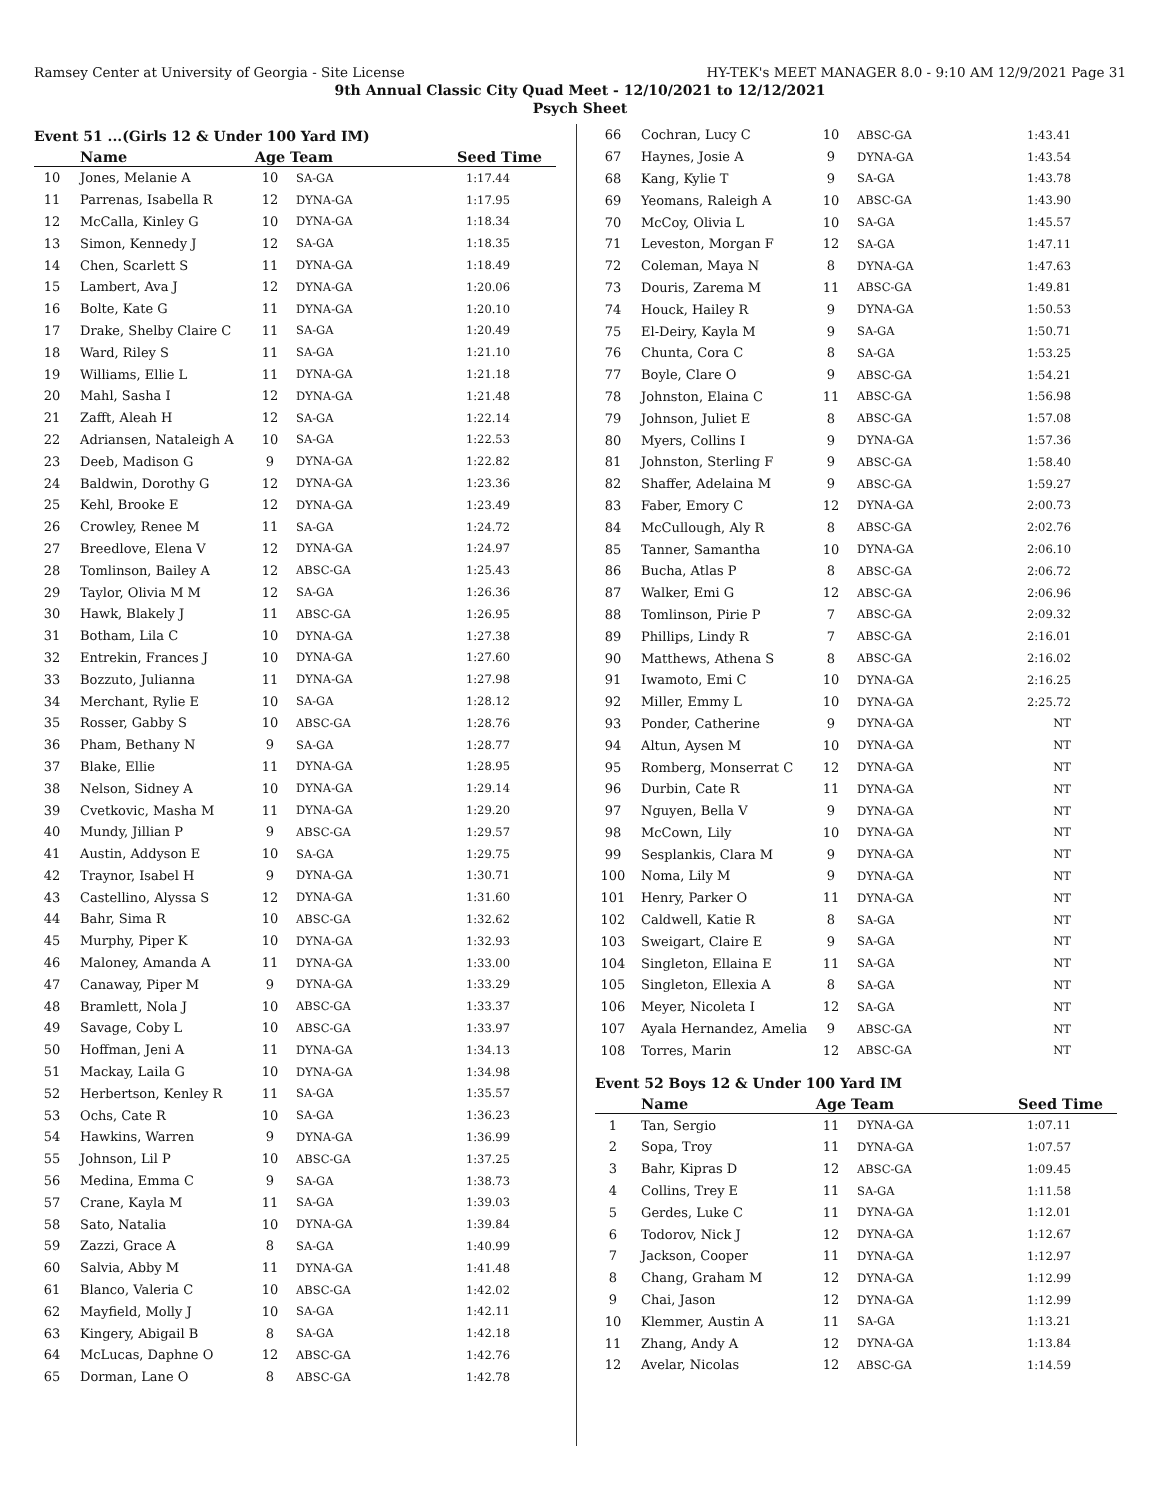Ramsey Center at University of Georgia - Site License HY-TEK's MEET MANAGER 8.0 - 9:10 AM 12/9/2021 Page 31
9th Annual Classic City Quad Meet - 12/10/2021 to 12/12/2021
Psych Sheet
Event 51 ...(Girls 12 & Under 100 Yard IM)
| | Name | Age | Team | Seed Time |
| --- | --- | --- | --- | --- |
| 10 | Jones, Melanie A | 10 | SA-GA | 1:17.44 |
| 11 | Parrenas, Isabella R | 12 | DYNA-GA | 1:17.95 |
| 12 | McCalla, Kinley G | 10 | DYNA-GA | 1:18.34 |
| 13 | Simon, Kennedy J | 12 | SA-GA | 1:18.35 |
| 14 | Chen, Scarlett S | 11 | DYNA-GA | 1:18.49 |
| 15 | Lambert, Ava J | 12 | DYNA-GA | 1:20.06 |
| 16 | Bolte, Kate G | 11 | DYNA-GA | 1:20.10 |
| 17 | Drake, Shelby Claire C | 11 | SA-GA | 1:20.49 |
| 18 | Ward, Riley S | 11 | SA-GA | 1:21.10 |
| 19 | Williams, Ellie L | 11 | DYNA-GA | 1:21.18 |
| 20 | Mahl, Sasha I | 12 | DYNA-GA | 1:21.48 |
| 21 | Zafft, Aleah H | 12 | SA-GA | 1:22.14 |
| 22 | Adriansen, Nataleigh A | 10 | SA-GA | 1:22.53 |
| 23 | Deeb, Madison G | 9 | DYNA-GA | 1:22.82 |
| 24 | Baldwin, Dorothy G | 12 | DYNA-GA | 1:23.36 |
| 25 | Kehl, Brooke E | 12 | DYNA-GA | 1:23.49 |
| 26 | Crowley, Renee M | 11 | SA-GA | 1:24.72 |
| 27 | Breedlove, Elena V | 12 | DYNA-GA | 1:24.97 |
| 28 | Tomlinson, Bailey A | 12 | ABSC-GA | 1:25.43 |
| 29 | Taylor, Olivia M M | 12 | SA-GA | 1:26.36 |
| 30 | Hawk, Blakely J | 11 | ABSC-GA | 1:26.95 |
| 31 | Botham, Lila C | 10 | DYNA-GA | 1:27.38 |
| 32 | Entrekin, Frances J | 10 | DYNA-GA | 1:27.60 |
| 33 | Bozzuto, Julianna | 11 | DYNA-GA | 1:27.98 |
| 34 | Merchant, Rylie E | 10 | SA-GA | 1:28.12 |
| 35 | Rosser, Gabby S | 10 | ABSC-GA | 1:28.76 |
| 36 | Pham, Bethany N | 9 | SA-GA | 1:28.77 |
| 37 | Blake, Ellie | 11 | DYNA-GA | 1:28.95 |
| 38 | Nelson, Sidney A | 10 | DYNA-GA | 1:29.14 |
| 39 | Cvetkovic, Masha M | 11 | DYNA-GA | 1:29.20 |
| 40 | Mundy, Jillian P | 9 | ABSC-GA | 1:29.57 |
| 41 | Austin, Addyson E | 10 | SA-GA | 1:29.75 |
| 42 | Traynor, Isabel H | 9 | DYNA-GA | 1:30.71 |
| 43 | Castellino, Alyssa S | 12 | DYNA-GA | 1:31.60 |
| 44 | Bahr, Sima R | 10 | ABSC-GA | 1:32.62 |
| 45 | Murphy, Piper K | 10 | DYNA-GA | 1:32.93 |
| 46 | Maloney, Amanda A | 11 | DYNA-GA | 1:33.00 |
| 47 | Canaway, Piper M | 9 | DYNA-GA | 1:33.29 |
| 48 | Bramlett, Nola J | 10 | ABSC-GA | 1:33.37 |
| 49 | Savage, Coby L | 10 | ABSC-GA | 1:33.97 |
| 50 | Hoffman, Jeni A | 11 | DYNA-GA | 1:34.13 |
| 51 | Mackay, Laila G | 10 | DYNA-GA | 1:34.98 |
| 52 | Herbertson, Kenley R | 11 | SA-GA | 1:35.57 |
| 53 | Ochs, Cate R | 10 | SA-GA | 1:36.23 |
| 54 | Hawkins, Warren | 9 | DYNA-GA | 1:36.99 |
| 55 | Johnson, Lil P | 10 | ABSC-GA | 1:37.25 |
| 56 | Medina, Emma C | 9 | SA-GA | 1:38.73 |
| 57 | Crane, Kayla M | 11 | SA-GA | 1:39.03 |
| 58 | Sato, Natalia | 10 | DYNA-GA | 1:39.84 |
| 59 | Zazzi, Grace A | 8 | SA-GA | 1:40.99 |
| 60 | Salvia, Abby M | 11 | DYNA-GA | 1:41.48 |
| 61 | Blanco, Valeria C | 10 | ABSC-GA | 1:42.02 |
| 62 | Mayfield, Molly J | 10 | SA-GA | 1:42.11 |
| 63 | Kingery, Abigail B | 8 | SA-GA | 1:42.18 |
| 64 | McLucas, Daphne O | 12 | ABSC-GA | 1:42.76 |
| 65 | Dorman, Lane O | 8 | ABSC-GA | 1:42.78 |
| 66 | Cochran, Lucy C | 10 | ABSC-GA | 1:43.41 |
| 67 | Haynes, Josie A | 9 | DYNA-GA | 1:43.54 |
| 68 | Kang, Kylie T | 9 | SA-GA | 1:43.78 |
| 69 | Yeomans, Raleigh A | 10 | ABSC-GA | 1:43.90 |
| 70 | McCoy, Olivia L | 10 | SA-GA | 1:45.57 |
| 71 | Leveston, Morgan F | 12 | SA-GA | 1:47.11 |
| 72 | Coleman, Maya N | 8 | DYNA-GA | 1:47.63 |
| 73 | Douris, Zarema M | 11 | ABSC-GA | 1:49.81 |
| 74 | Houck, Hailey R | 9 | DYNA-GA | 1:50.53 |
| 75 | El-Deiry, Kayla M | 9 | SA-GA | 1:50.71 |
| 76 | Chunta, Cora C | 8 | SA-GA | 1:53.25 |
| 77 | Boyle, Clare O | 9 | ABSC-GA | 1:54.21 |
| 78 | Johnston, Elaina C | 11 | ABSC-GA | 1:56.98 |
| 79 | Johnson, Juliet E | 8 | ABSC-GA | 1:57.08 |
| 80 | Myers, Collins I | 9 | DYNA-GA | 1:57.36 |
| 81 | Johnston, Sterling F | 9 | ABSC-GA | 1:58.40 |
| 82 | Shaffer, Adelaina M | 9 | ABSC-GA | 1:59.27 |
| 83 | Faber, Emory C | 12 | DYNA-GA | 2:00.73 |
| 84 | McCullough, Aly R | 8 | ABSC-GA | 2:02.76 |
| 85 | Tanner, Samantha | 10 | DYNA-GA | 2:06.10 |
| 86 | Bucha, Atlas P | 8 | ABSC-GA | 2:06.72 |
| 87 | Walker, Emi G | 12 | ABSC-GA | 2:06.96 |
| 88 | Tomlinson, Pirie P | 7 | ABSC-GA | 2:09.32 |
| 89 | Phillips, Lindy R | 7 | ABSC-GA | 2:16.01 |
| 90 | Matthews, Athena S | 8 | ABSC-GA | 2:16.02 |
| 91 | Iwamoto, Emi C | 10 | DYNA-GA | 2:16.25 |
| 92 | Miller, Emmy L | 10 | DYNA-GA | 2:25.72 |
| 93 | Ponder, Catherine | 9 | DYNA-GA | NT |
| 94 | Altun, Aysen M | 10 | DYNA-GA | NT |
| 95 | Romberg, Monserrat C | 12 | DYNA-GA | NT |
| 96 | Durbin, Cate R | 11 | DYNA-GA | NT |
| 97 | Nguyen, Bella V | 9 | DYNA-GA | NT |
| 98 | McCown, Lily | 10 | DYNA-GA | NT |
| 99 | Sesplankis, Clara M | 9 | DYNA-GA | NT |
| 100 | Noma, Lily M | 9 | DYNA-GA | NT |
| 101 | Henry, Parker O | 11 | DYNA-GA | NT |
| 102 | Caldwell, Katie R | 8 | SA-GA | NT |
| 103 | Sweigart, Claire E | 9 | SA-GA | NT |
| 104 | Singleton, Ellaina E | 11 | SA-GA | NT |
| 105 | Singleton, Ellexia A | 8 | SA-GA | NT |
| 106 | Meyer, Nicoleta I | 12 | SA-GA | NT |
| 107 | Ayala Hernandez, Amelia | 9 | ABSC-GA | NT |
| 108 | Torres, Marin | 12 | ABSC-GA | NT |
Event 52 Boys 12 & Under 100 Yard IM
| | Name | Age | Team | Seed Time |
| --- | --- | --- | --- | --- |
| 1 | Tan, Sergio | 11 | DYNA-GA | 1:07.11 |
| 2 | Sopa, Troy | 11 | DYNA-GA | 1:07.57 |
| 3 | Bahr, Kipras D | 12 | ABSC-GA | 1:09.45 |
| 4 | Collins, Trey E | 11 | SA-GA | 1:11.58 |
| 5 | Gerdes, Luke C | 11 | DYNA-GA | 1:12.01 |
| 6 | Todorov, Nick J | 12 | DYNA-GA | 1:12.67 |
| 7 | Jackson, Cooper | 11 | DYNA-GA | 1:12.97 |
| 8 | Chang, Graham M | 12 | DYNA-GA | 1:12.99 |
| 9 | Chai, Jason | 12 | DYNA-GA | 1:12.99 |
| 10 | Klemmer, Austin A | 11 | SA-GA | 1:13.21 |
| 11 | Zhang, Andy A | 12 | DYNA-GA | 1:13.84 |
| 12 | Avelar, Nicolas | 12 | ABSC-GA | 1:14.59 |